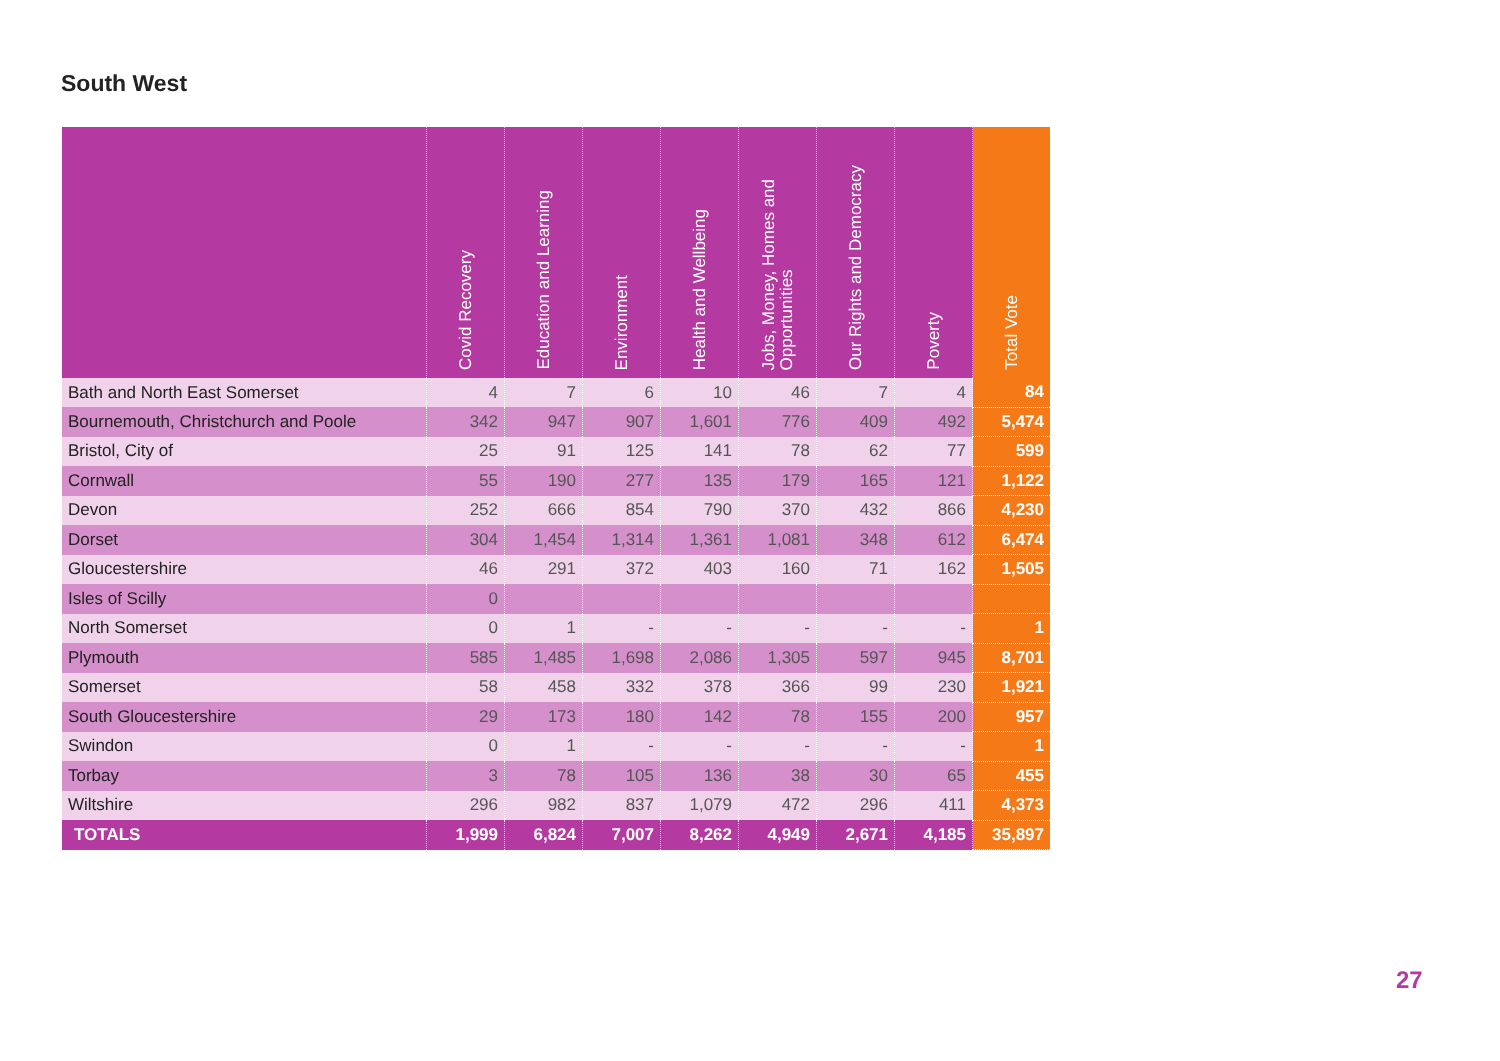South West
| | Covid Recovery | Education and Learning | Environment | Health and Wellbeing | Jobs, Money, Homes and Opportunities | Our Rights and Democracy | Poverty | Total Vote |
| --- | --- | --- | --- | --- | --- | --- | --- | --- |
| Bath and North East Somerset | 4 | 7 | 6 | 10 | 46 | 7 | 4 | 84 |
| Bournemouth, Christchurch and Poole | 342 | 947 | 907 | 1,601 | 776 | 409 | 492 | 5,474 |
| Bristol, City of | 25 | 91 | 125 | 141 | 78 | 62 | 77 | 599 |
| Cornwall | 55 | 190 | 277 | 135 | 179 | 165 | 121 | 1,122 |
| Devon | 252 | 666 | 854 | 790 | 370 | 432 | 866 | 4,230 |
| Dorset | 304 | 1,454 | 1,314 | 1,361 | 1,081 | 348 | 612 | 6,474 |
| Gloucestershire | 46 | 291 | 372 | 403 | 160 | 71 | 162 | 1,505 |
| Isles of Scilly | 0 | | | | | | | |
| North Somerset | 0 | 1 | - | - | - | - | - | 1 |
| Plymouth | 585 | 1,485 | 1,698 | 2,086 | 1,305 | 597 | 945 | 8,701 |
| Somerset | 58 | 458 | 332 | 378 | 366 | 99 | 230 | 1,921 |
| South Gloucestershire | 29 | 173 | 180 | 142 | 78 | 155 | 200 | 957 |
| Swindon | 0 | 1 | - | - | - | - | - | 1 |
| Torbay | 3 | 78 | 105 | 136 | 38 | 30 | 65 | 455 |
| Wiltshire | 296 | 982 | 837 | 1,079 | 472 | 296 | 411 | 4,373 |
| TOTALS | 1,999 | 6,824 | 7,007 | 8,262 | 4,949 | 2,671 | 4,185 | 35,897 |
27